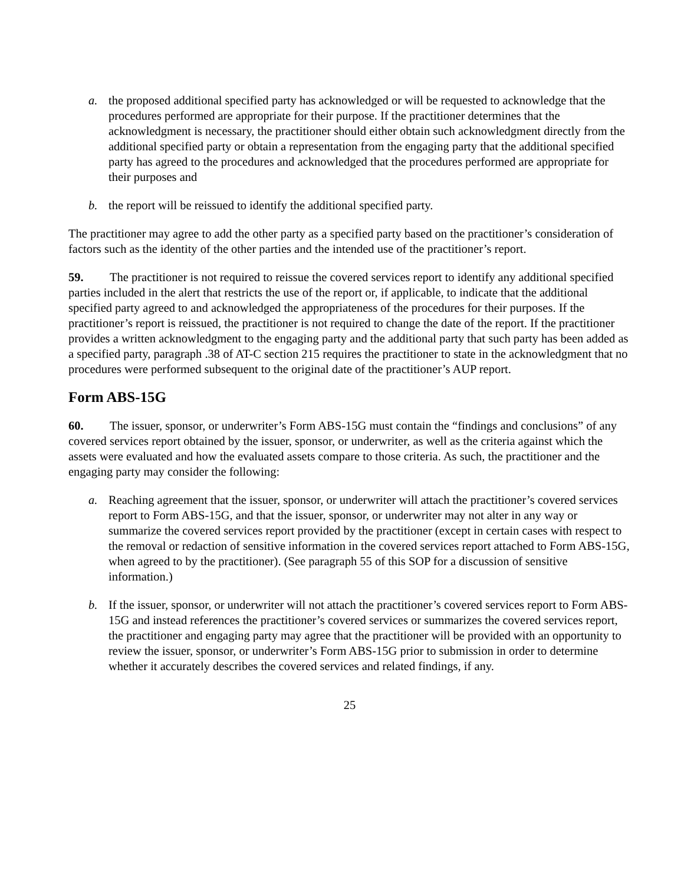a. the proposed additional specified party has acknowledged or will be requested to acknowledge that the procedures performed are appropriate for their purpose. If the practitioner determines that the acknowledgment is necessary, the practitioner should either obtain such acknowledgment directly from the additional specified party or obtain a representation from the engaging party that the additional specified party has agreed to the procedures and acknowledged that the procedures performed are appropriate for their purposes and
b. the report will be reissued to identify the additional specified party.
The practitioner may agree to add the other party as a specified party based on the practitioner’s consideration of factors such as the identity of the other parties and the intended use of the practitioner’s report.
59. The practitioner is not required to reissue the covered services report to identify any additional specified parties included in the alert that restricts the use of the report or, if applicable, to indicate that the additional specified party agreed to and acknowledged the appropriateness of the procedures for their purposes. If the practitioner’s report is reissued, the practitioner is not required to change the date of the report. If the practitioner provides a written acknowledgment to the engaging party and the additional party that such party has been added as a specified party, paragraph .38 of AT-C section 215 requires the practitioner to state in the acknowledgment that no procedures were performed subsequent to the original date of the practitioner’s AUP report.
Form ABS-15G
60. The issuer, sponsor, or underwriter’s Form ABS-15G must contain the “findings and conclusions” of any covered services report obtained by the issuer, sponsor, or underwriter, as well as the criteria against which the assets were evaluated and how the evaluated assets compare to those criteria. As such, the practitioner and the engaging party may consider the following:
a. Reaching agreement that the issuer, sponsor, or underwriter will attach the practitioner’s covered services report to Form ABS-15G, and that the issuer, sponsor, or underwriter may not alter in any way or summarize the covered services report provided by the practitioner (except in certain cases with respect to the removal or redaction of sensitive information in the covered services report attached to Form ABS-15G, when agreed to by the practitioner). (See paragraph 55 of this SOP for a discussion of sensitive information.)
b. If the issuer, sponsor, or underwriter will not attach the practitioner’s covered services report to Form ABS-15G and instead references the practitioner’s covered services or summarizes the covered services report, the practitioner and engaging party may agree that the practitioner will be provided with an opportunity to review the issuer, sponsor, or underwriter’s Form ABS-15G prior to submission in order to determine whether it accurately describes the covered services and related findings, if any.
25